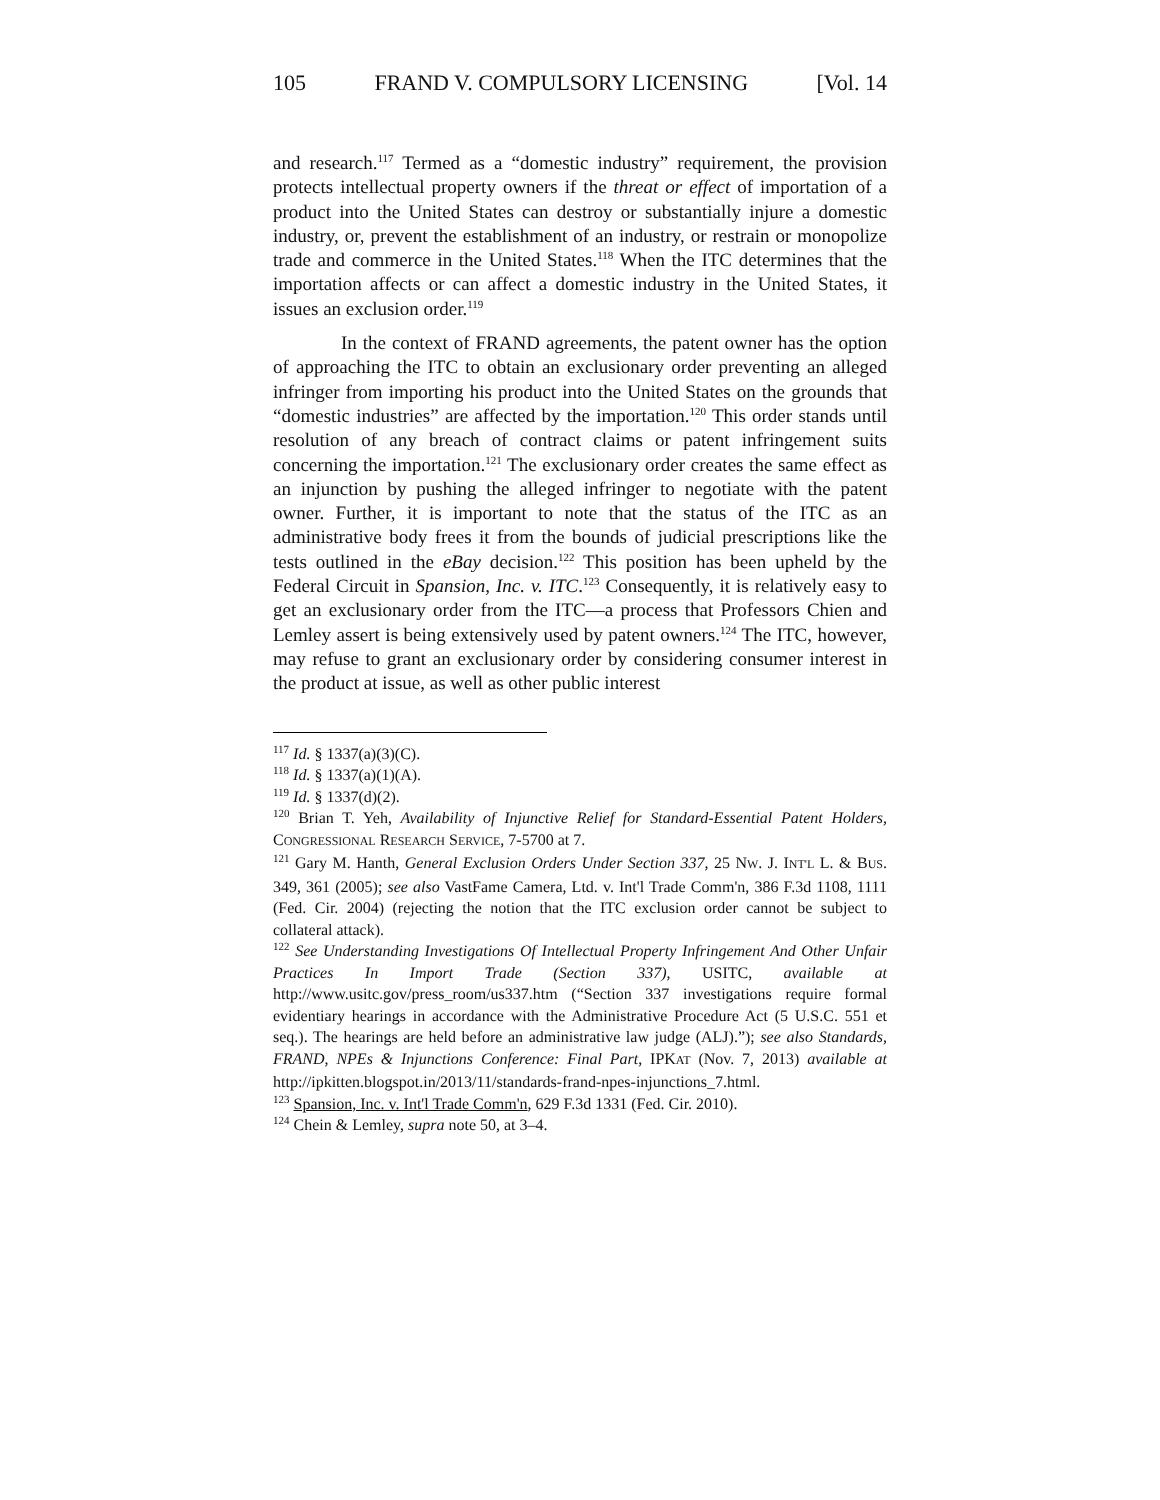105 FRAND V. COMPULSORY LICENSING [Vol. 14
and research.<sup>117</sup> Termed as a “domestic industry” requirement, the provision protects intellectual property owners if the threat or effect of importation of a product into the United States can destroy or substantially injure a domestic industry, or, prevent the establishment of an industry, or restrain or monopolize trade and commerce in the United States.<sup>118</sup> When the ITC determines that the importation affects or can affect a domestic industry in the United States, it issues an exclusion order.<sup>119</sup>
In the context of FRAND agreements, the patent owner has the option of approaching the ITC to obtain an exclusionary order preventing an alleged infringer from importing his product into the United States on the grounds that “domestic industries” are affected by the importation.<sup>120</sup> This order stands until resolution of any breach of contract claims or patent infringement suits concerning the importation.<sup>121</sup> The exclusionary order creates the same effect as an injunction by pushing the alleged infringer to negotiate with the patent owner. Further, it is important to note that the status of the ITC as an administrative body frees it from the bounds of judicial prescriptions like the tests outlined in the eBay decision.<sup>122</sup> This position has been upheld by the Federal Circuit in Spansion, Inc. v. ITC.<sup>123</sup> Consequently, it is relatively easy to get an exclusionary order from the ITC—a process that Professors Chien and Lemley assert is being extensively used by patent owners.<sup>124</sup> The ITC, however, may refuse to grant an exclusionary order by considering consumer interest in the product at issue, as well as other public interest
<sup>117</sup> Id. § 1337(a)(3)(C).
<sup>118</sup> Id. § 1337(a)(1)(A).
<sup>119</sup> Id. § 1337(d)(2).
<sup>120</sup> Brian T. Yeh, Availability of Injunctive Relief for Standard-Essential Patent Holders, CONGRESSIONAL RESEARCH SERVICE, 7-5700 at 7.
<sup>121</sup> Gary M. Hanth, General Exclusion Orders Under Section 337, 25 NW. J. INT'L L. & BUS. 349, 361 (2005); see also VastFame Camera, Ltd. v. Int'l Trade Comm'n, 386 F.3d 1108, 1111 (Fed. Cir. 2004) (rejecting the notion that the ITC exclusion order cannot be subject to collateral attack).
<sup>122</sup> See Understanding Investigations Of Intellectual Property Infringement And Other Unfair Practices In Import Trade (Section 337), USITC, available at http://www.usitc.gov/press_room/us337.htm (“Section 337 investigations require formal evidentiary hearings in accordance with the Administrative Procedure Act (5 U.S.C. 551 et seq.). The hearings are held before an administrative law judge (ALJ).”); see also Standards, FRAND, NPEs & Injunctions Conference: Final Part, IPKAT (Nov. 7, 2013) available at http://ipkitten.blogspot.in/2013/11/standards-frand-npes-injunctions_7.html.
<sup>123</sup> Spansion, Inc. v. Int'l Trade Comm'n, 629 F.3d 1331 (Fed. Cir. 2010).
<sup>124</sup> Chein & Lemley, supra note 50, at 3–4.